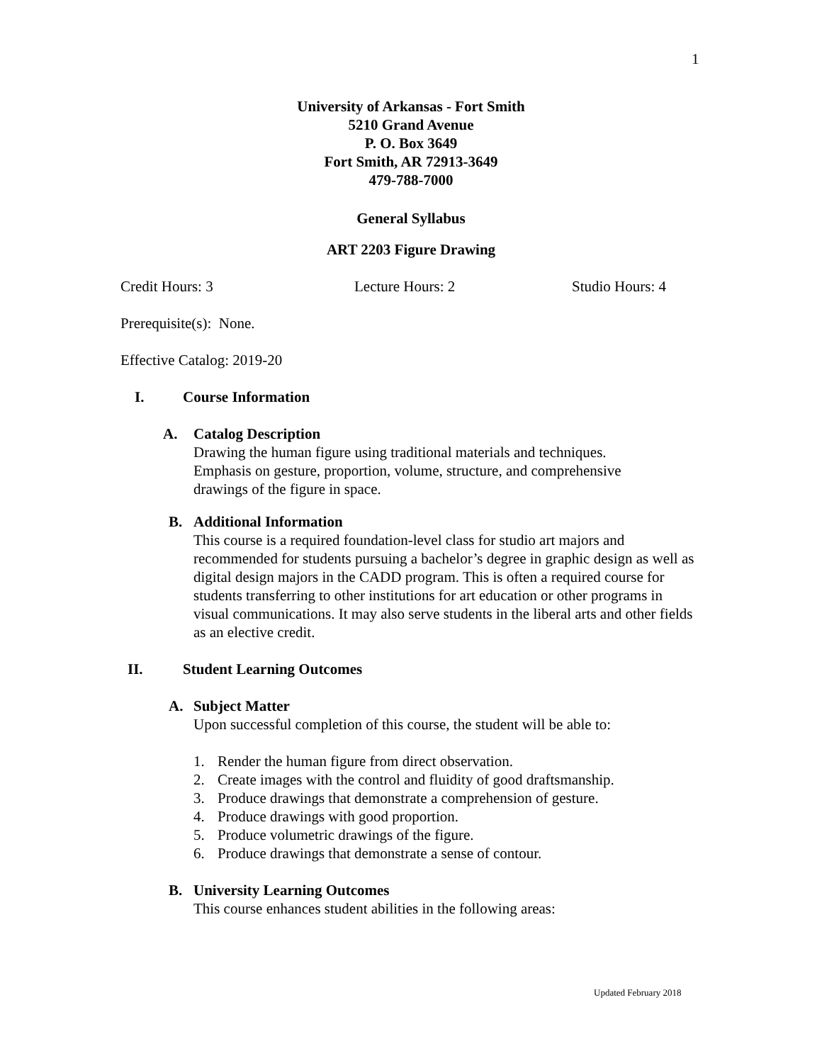1
University of Arkansas - Fort Smith
5210 Grand Avenue
P. O. Box 3649
Fort Smith, AR 72913-3649
479-788-7000
General Syllabus
ART 2203 Figure Drawing
Credit Hours: 3 Lecture Hours: 2 Studio Hours: 4
Prerequisite(s): None.
Effective Catalog: 2019-20
I. Course Information
A. Catalog Description
Drawing the human figure using traditional materials and techniques.
Emphasis on gesture, proportion, volume, structure, and comprehensive
drawings of the figure in space.
B. Additional Information
This course is a required foundation-level class for studio art majors and recommended for students pursuing a bachelor’s degree in graphic design as well as digital design majors in the CADD program. This is often a required course for students transferring to other institutions for art education or other programs in visual communications. It may also serve students in the liberal arts and other fields as an elective credit.
II. Student Learning Outcomes
A. Subject Matter
Upon successful completion of this course, the student will be able to:
1. Render the human figure from direct observation.
2. Create images with the control and fluidity of good draftsmanship.
3. Produce drawings that demonstrate a comprehension of gesture.
4. Produce drawings with good proportion.
5. Produce volumetric drawings of the figure.
6. Produce drawings that demonstrate a sense of contour.
B. University Learning Outcomes
This course enhances student abilities in the following areas:
Updated February 2018